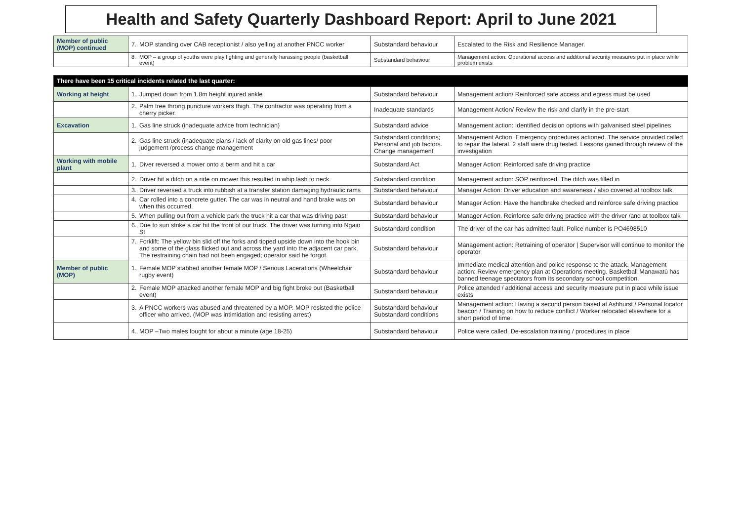Health and Safety Quarterly Dashboard Report: April to June 2021
| Member of public (MOP) continued | 7. MOP standing over CAB receptionist / also yelling at another PNCC worker | Substandard behaviour | Escalated to the Risk and Resilience Manager. |
| | 8. MOP – a group of youths were play fighting and generally harassing people (basketball event) | Substandard behaviour | Management action: Operational access and additional security measures put in place while problem exists |
| There have been 15 critical incidents related the last quarter: | | | |
| Working at height | 1. Jumped down from 1.8m height injured ankle | Substandard behaviour | Management action/ Reinforced safe access and egress must be used |
| | 2. Palm tree throng puncture workers thigh. The contractor was operating from a cherry picker. | Inadequate standards | Management Action/ Review the risk and clarify in the pre-start |
| Excavation | 1. Gas line struck (inadequate advice from technician) | Substandard advice | Management action: Identified decision options with galvanised steel pipelines |
| | 2. Gas line struck (inadequate plans / lack of clarity on old gas lines/ poor judgement /process change management | Substandard conditions; Personal and job factors. Change management | Management Action. Emergency procedures actioned. The service provided called to repair the lateral. 2 staff were drug tested. Lessons gained through review of the investigation |
| Working with mobile plant | 1. Diver reversed a mower onto a berm and hit a car | Substandard Act | Manager Action: Reinforced safe driving practice |
| | 2. Driver hit a ditch on a ride on mower this resulted in whip lash to neck | Substandard condition | Management action: SOP reinforced. The ditch was filled in |
| | 3. Driver reversed a truck into rubbish at a transfer station damaging hydraulic rams | Substandard behaviour | Manager Action: Driver education and awareness / also covered at toolbox talk |
| | 4. Car rolled into a concrete gutter. The car was in neutral and hand brake was on when this occurred. | Substandard behaviour | Manager Action: Have the handbrake checked and reinforce safe driving practice |
| | 5. When pulling out from a vehicle park the truck hit a car that was driving past | Substandard behaviour | Manager Action. Reinforce safe driving practice with the driver /and at toolbox talk |
| | 6. Due to sun strike a car hit the front of our truck. The driver was turning into Ngaio St | Substandard condition | The driver of the car has admitted fault. Police number is PO4698510 |
| | 7. Forklift: The yellow bin slid off the forks and tipped upside down into the hook bin and some of the glass flicked out and across the yard into the adjacent car park. The restraining chain had not been engaged; operator said he forgot. | Substandard behaviour | Management action: Retraining of operator / Supervisor will continue to monitor the operator |
| Member of public (MOP) | 1. Female MOP stabbed another female MOP / Serious Lacerations (Wheelchair rugby event) | Substandard behaviour | Immediate medical attention and police response to the attack. Management action: Review emergency plan at Operations meeting. Basketball Manawatū has banned teenage spectators from its secondary school competition. |
| | 2. Female MOP attacked another female MOP and big fight broke out (Basketball event) | Substandard behaviour | Police attended / additional access and security measure put in place while issue exists |
| | 3. A PNCC workers was abused and threatened by a MOP. MOP resisted the police officer who arrived. (MOP was intimidation and resisting arrest) | Substandard behaviour Substandard conditions | Management action: Having a second person based at Ashhurst / Personal locator beacon / Training on how to reduce conflict / Worker relocated elsewhere for a short period of time. |
| | 4. MOP –Two males fought for about a minute (age 18-25) | Substandard behaviour | Police were called. De-escalation training / procedures in place |